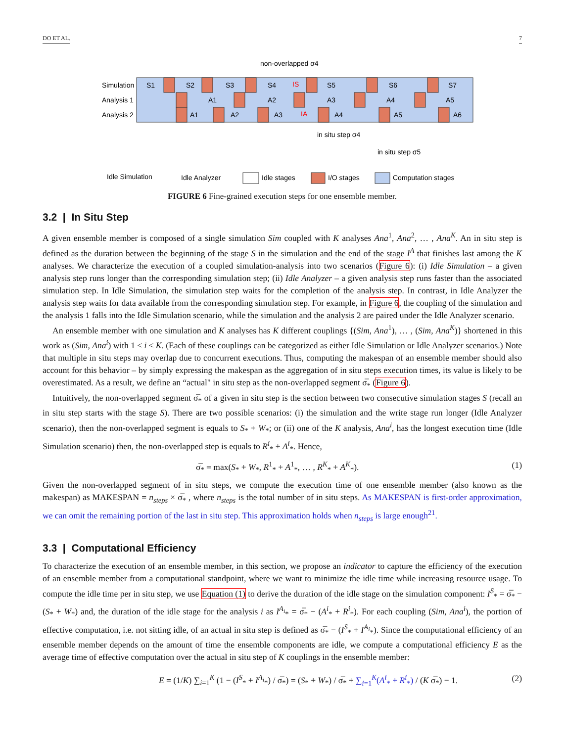DO ET AL. 7
Simulation
Analysis 1
Analysis 2
S1
S2
S3
S4
IS
S5
S6
S7
A1
A2
A3
A4
A5
A1
A2
A3
IA
A4
A5
A6
non-overlapped σ4
in situ step σ4
in situ step σ5
Idle Simulation
Idle Analyzer
Idle stages
I/O stages
Computation stages
FIGURE 6 Fine-grained execution steps for one ensemble member.
3.2 | In Situ Step
A given ensemble member is composed of a single simulation Sim coupled with K analyses Ana<sup>1</sup>, Ana<sup>2</sup>, … , Ana<sup>K</sup>. An in situ step is defined as the duration between the beginning of the stage S in the simulation and the end of the stage I<sup>A</sup> that finishes last among the K analyses. We characterize the execution of a coupled simulation-analysis into two scenarios (Figure 6): (i) Idle Simulation – a given analysis step runs longer than the corresponding simulation step; (ii) Idle Analyzer – a given analysis step runs faster than the associated simulation step. In Idle Simulation, the simulation step waits for the completion of the analysis step. In contrast, in Idle Analyzer the analysis step waits for data available from the corresponding simulation step. For example, in Figure 6, the coupling of the simulation and the analysis 1 falls into the Idle Simulation scenario, while the simulation and the analysis 2 are paired under the Idle Analyzer scenario.
An ensemble member with one simulation and K analyses has K different couplings {(Sim, Ana<sup>1</sup>), … , (Sim, Ana<sup>K</sup>)} shortened in this work as (Sim, Ana<sup>i</sup>) with 1 ≤ i ≤ K. (Each of these couplings can be categorized as either Idle Simulation or Idle Analyzer scenarios.) Note that multiple in situ steps may overlap due to concurrent executions. Thus, computing the makespan of an ensemble member should also account for this behavior – by simply expressing the makespan as the aggregation of in situ steps execution times, its value is likely to be overestimated. As a result, we define an “actual" in situ step as the non-overlapped segment σ̅<sub>*</sub> (Figure 6).
Intuitively, the non-overlapped segment σ̅<sub>*</sub> of a given in situ step is the section between two consecutive simulation stages S (recall an in situ step starts with the stage S). There are two possible scenarios: (i) the simulation and the write stage run longer (Idle Analyzer scenario), then the non-overlapped segment is equals to S<sub>*</sub> + W<sub>*</sub>; or (ii) one of the K analysis, Ana<sup>i</sup>, has the longest execution time (Idle Simulation scenario) then, the non-overlapped step is equals to R<sup>i</sup><sub>*</sub> + A<sup>i</sup><sub>*</sub>. Hence,
σ̅<sub>*</sub> = max(S<sub>*</sub> + W<sub>*</sub>, R<sup>1</sup><sub>*</sub> + A<sup>1</sup><sub>*</sub>, … , R<sup>K</sup><sub>*</sub> + A<sup>K</sup><sub>*</sub>). (1)
Given the non-overlapped segment of in situ steps, we compute the execution time of one ensemble member (also known as the makespan) as MAKESPAN = n<sub>steps</sub> × σ̅<sub>*</sub> , where n<sub>steps</sub> is the total number of in situ steps. As MAKESPAN is first-order approximation, we can omit the remaining portion of the last in situ step. This approximation holds when n<sub>steps</sub> is large enough<sup>21</sup>.
3.3 | Computational Efficiency
To characterize the execution of an ensemble member, in this section, we propose an indicator to capture the efficiency of the execution of an ensemble member from a computational standpoint, where we want to minimize the idle time while increasing resource usage. To compute the idle time per in situ step, we use Equation (1) to derive the duration of the idle stage on the simulation component: I<sup>S</sup><sub>*</sub> = σ̅<sub>*</sub> − (S<sub>*</sub> + W<sub>*</sub>) and, the duration of the idle stage for the analysis i as I<sup>A<sub>i</sub></sup><sub>*</sub> = σ̅<sub>*</sub> − (A<sup>i</sup><sub>*</sub> + R<sup>i</sup><sub>*</sub>). For each coupling (Sim, Ana<sup>i</sup>), the portion of effective computation, i.e. not sitting idle, of an actual in situ step is defined as σ̅<sub>*</sub> − (I<sup>S</sup><sub>*</sub> + I<sup>A<sub>i</sub></sup><sub>*</sub>). Since the computational efficiency of an ensemble member depends on the amount of time the ensemble components are idle, we compute a computational efficiency E as the average time of effective computation over the actual in situ step of K couplings in the ensemble member:
E = (1/K) ∑<sub>i=1</sub><sup>K</sup> (1 − (I<sup>S</sup><sub>*</sub> + I<sup>A<sub>i</sub></sup><sub>*</sub>) / σ̅<sub>*</sub>) = (S<sub>*</sub> + W<sub>*</sub>) / σ̅<sub>*</sub> + ∑<sub>i=1</sub><sup>K</sup>(A<sup>i</sup><sub>*</sub> + R<sup>i</sup><sub>*</sub>) / (K σ̅<sub>*</sub>) − 1. (2)